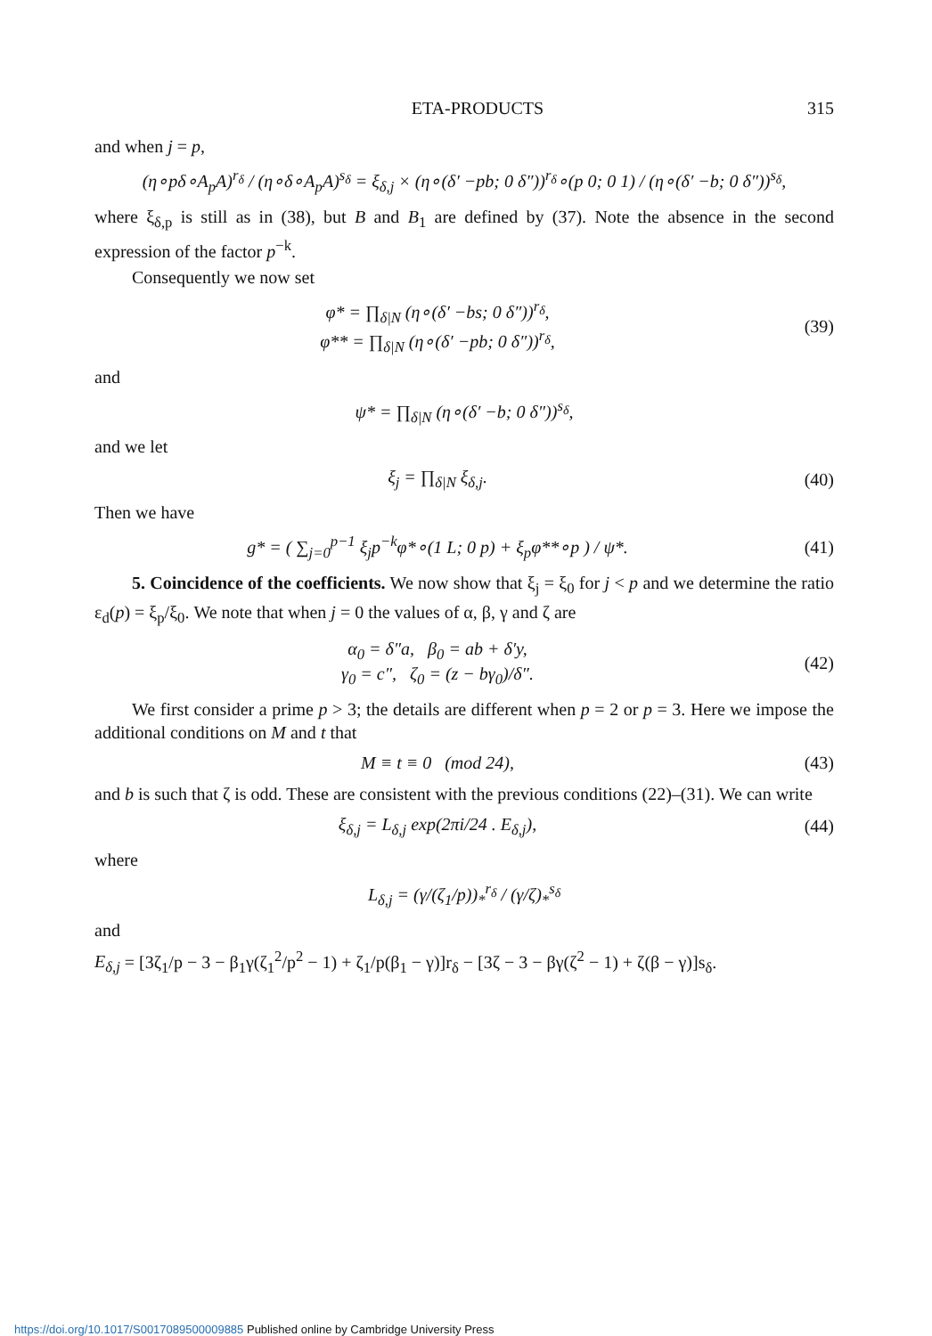ETA-PRODUCTS 315
and when j = p,
(η∘pδ∘A<sub>p</sub>A)<sup>r<sub>δ</sub></sup> / (η∘δ∘A<sub>p</sub>A)<sup>s<sub>δ</sub></sup> = ξ<sub>δ,j</sub> × (η∘(δ′ −pb; 0 δ″))<sup>r<sub>δ</sub></sup>∘(p 0; 0 1) / (η∘(δ′ −b; 0 δ″))<sup>s<sub>δ</sub></sup>,
where ξ<sub>δ,p</sub> is still as in (38), but B and B<sub>1</sub> are defined by (37). Note the absence in the second expression of the factor p<sup>−k</sup>.
Consequently we now set
φ* = ∏<sub>δ|N</sub> (η∘(δ′ −bs; 0 δ″))<sup>r<sub>δ</sub></sup>,
φ** = ∏<sub>δ|N</sub> (η∘(δ′ −pb; 0 δ″))<sup>r<sub>δ</sub></sup>,
(39)
and
ψ* = ∏<sub>δ|N</sub> (η∘(δ′ −b; 0 δ″))<sup>s<sub>δ</sub></sup>,
and we let
ξ<sub>j</sub> = ∏<sub>δ|N</sub> ξ<sub>δ,j</sub>. (40)
Then we have
g* = ( ∑<sub>j=0</sub><sup>p−1</sup> ξ<sub>j</sub>p<sup>−k</sup>φ*∘(1 L; 0 p) + ξ<sub>p</sub>φ**∘p ) / ψ*.
(41)
5. Coincidence of the coefficients. We now show that ξ<sub>j</sub> = ξ<sub>0</sub> for j < p and we determine the ratio ε<sub>d</sub>(p) = ξ<sub>p</sub>/ξ<sub>0</sub>. We note that when j = 0 the values of α, β, γ and ζ are
α<sub>0</sub> = δ″a, β<sub>0</sub> = ab + δ′y,
γ<sub>0</sub> = c″, ζ<sub>0</sub> = (z − bγ<sub>0</sub>)/δ″.
(42)
We first consider a prime p > 3; the details are different when p = 2 or p = 3. Here we impose the additional conditions on M and t that
M ≡ t ≡ 0 (mod 24), (43)
and b is such that ζ is odd. These are consistent with the previous conditions (22)–(31). We can write
ξ<sub>δ,j</sub> = L<sub>δ,j</sub> exp(2πi/24 . E<sub>δ,j</sub>),
(44)
where
L<sub>δ,j</sub> = (γ/(ζ<sub>1</sub>/p))<sub>*</sub><sup>r<sub>δ</sub></sup> / (γ/ζ)<sub>*</sub><sup>s<sub>δ</sub></sup>
and
E<sub>δ,j</sub> = [3ζ<sub>1</sub>/p − 3 − β<sub>1</sub>γ(ζ<sub>1</sub><sup>2</sup>/p<sup>2</sup> − 1) + ζ<sub>1</sub>/p(β<sub>1</sub> − γ)]r<sub>δ</sub> − [3ζ − 3 − βγ(ζ<sup>2</sup> − 1) + ζ(β − γ)]s<sub>δ</sub>.
https://doi.org/10.1017/S0017089500009885 Published online by Cambridge University Press